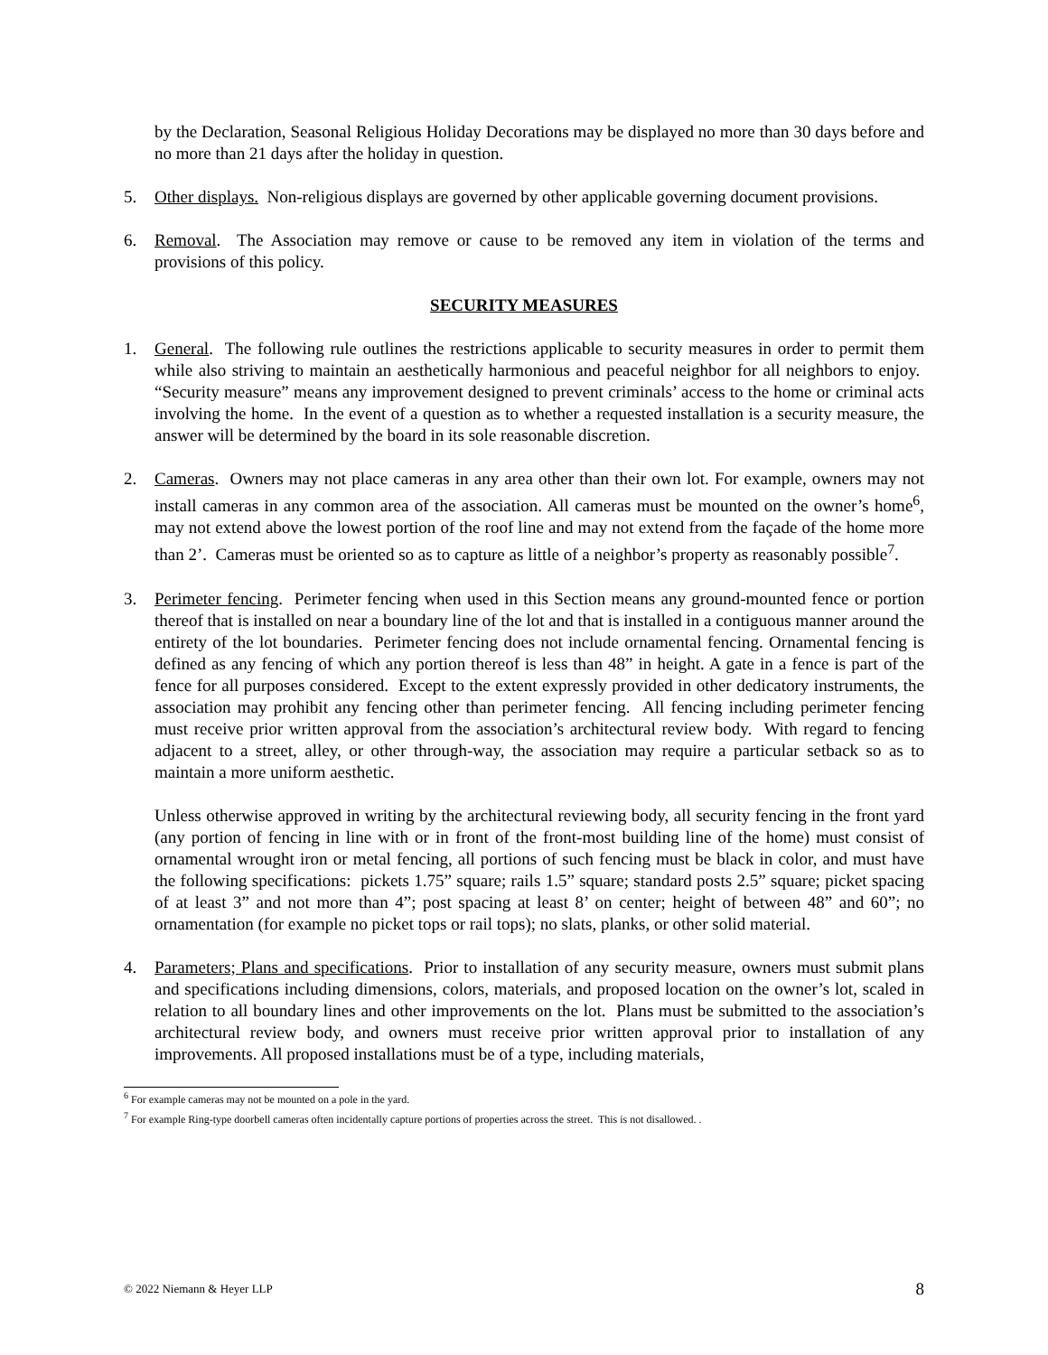by the Declaration, Seasonal Religious Holiday Decorations may be displayed no more than 30 days before and no more than 21 days after the holiday in question.
5. Other displays. Non-religious displays are governed by other applicable governing document provisions.
6. Removal. The Association may remove or cause to be removed any item in violation of the terms and provisions of this policy.
SECURITY MEASURES
1. General. The following rule outlines the restrictions applicable to security measures in order to permit them while also striving to maintain an aesthetically harmonious and peaceful neighbor for all neighbors to enjoy. “Security measure” means any improvement designed to prevent criminals’ access to the home or criminal acts involving the home. In the event of a question as to whether a requested installation is a security measure, the answer will be determined by the board in its sole reasonable discretion.
2. Cameras. Owners may not place cameras in any area other than their own lot. For example, owners may not install cameras in any common area of the association. All cameras must be mounted on the owner’s home<sup>6</sup>, may not extend above the lowest portion of the roof line and may not extend from the façade of the home more than 2’. Cameras must be oriented so as to capture as little of a neighbor’s property as reasonably possible<sup>7</sup>.
3. Perimeter fencing. Perimeter fencing when used in this Section means any ground-mounted fence or portion thereof that is installed on near a boundary line of the lot and that is installed in a contiguous manner around the entirety of the lot boundaries. Perimeter fencing does not include ornamental fencing. Ornamental fencing is defined as any fencing of which any portion thereof is less than 48” in height. A gate in a fence is part of the fence for all purposes considered. Except to the extent expressly provided in other dedicatory instruments, the association may prohibit any fencing other than perimeter fencing. All fencing including perimeter fencing must receive prior written approval from the association’s architectural review body. With regard to fencing adjacent to a street, alley, or other through-way, the association may require a particular setback so as to maintain a more uniform aesthetic.
Unless otherwise approved in writing by the architectural reviewing body, all security fencing in the front yard (any portion of fencing in line with or in front of the front-most building line of the home) must consist of ornamental wrought iron or metal fencing, all portions of such fencing must be black in color, and must have the following specifications: pickets 1.75” square; rails 1.5” square; standard posts 2.5” square; picket spacing of at least 3” and not more than 4”; post spacing at least 8’ on center; height of between 48” and 60”; no ornamentation (for example no picket tops or rail tops); no slats, planks, or other solid material.
4. Parameters; Plans and specifications. Prior to installation of any security measure, owners must submit plans and specifications including dimensions, colors, materials, and proposed location on the owner’s lot, scaled in relation to all boundary lines and other improvements on the lot. Plans must be submitted to the association’s architectural review body, and owners must receive prior written approval prior to installation of any improvements. All proposed installations must be of a type, including materials,
<sup>6</sup> For example cameras may not be mounted on a pole in the yard.
<sup>7</sup> For example Ring-type doorbell cameras often incidentally capture portions of properties across the street. This is not disallowed. .
© 2022 Niemann & Heyer LLP 8